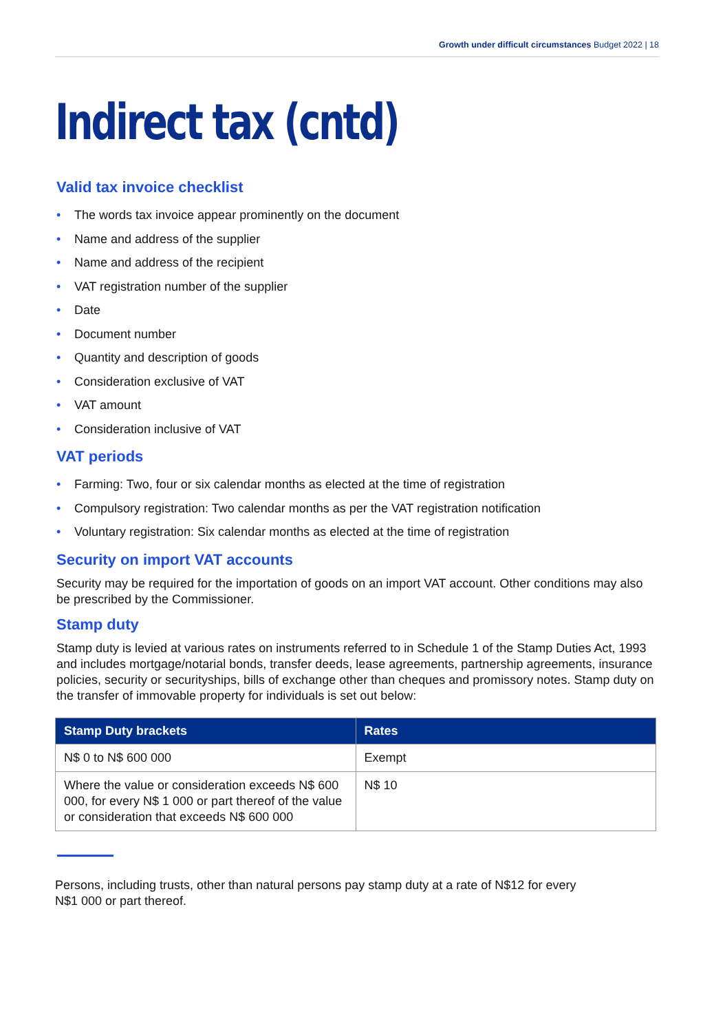Growth under difficult circumstances Budget 2022 | 18
Indirect tax (cntd)
Valid tax invoice checklist
• The words tax invoice appear prominently on the document
• Name and address of the supplier
• Name and address of the recipient
• VAT registration number of the supplier
• Date
• Document number
• Quantity and description of goods
• Consideration exclusive of VAT
• VAT amount
• Consideration inclusive of VAT
VAT periods
• Farming: Two, four or six calendar months as elected at the time of registration
• Compulsory registration: Two calendar months as per the VAT registration notification
• Voluntary registration: Six calendar months as elected at the time of registration
Security on import VAT accounts
Security may be required for the importation of goods on an import VAT account. Other conditions may also be prescribed by the Commissioner.
Stamp duty
Stamp duty is levied at various rates on instruments referred to in Schedule 1 of the Stamp Duties Act, 1993 and includes mortgage/notarial bonds, transfer deeds, lease agreements, partnership agreements, insurance policies, security or securityships, bills of exchange other than cheques and promissory notes. Stamp duty on the transfer of immovable property for individuals is set out below:
| Stamp Duty brackets | Rates |
| --- | --- |
| N$ 0 to N$ 600 000 | Exempt |
| Where the value or consideration exceeds N$ 600 000, for every N$ 1 000 or part thereof of the value or consideration that exceeds N$ 600 000 | N$ 10 |
Persons, including trusts, other than natural persons pay stamp duty at a rate of N$12 for every
N$1 000 or part thereof.